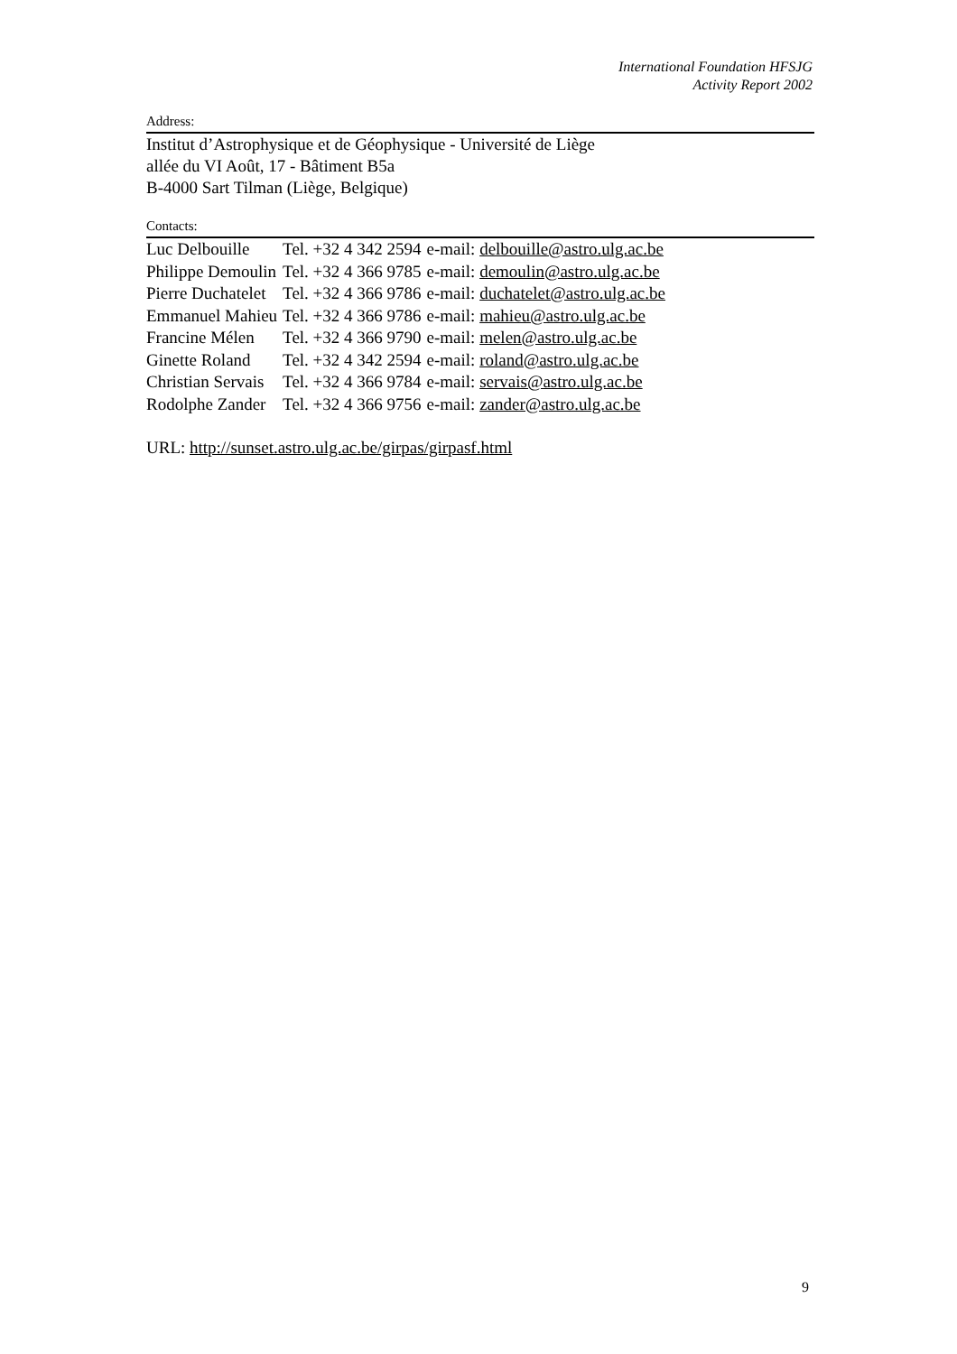International Foundation HFSJG
Activity Report 2002
Address:
Institut d’Astrophysique et de Géophysique - Université de Liège
allée du VI Août, 17 - Bâtiment B5a
B-4000 Sart Tilman (Liège, Belgique)
Contacts:
| Luc Delbouille | Tel. +32 4 342 2594 | e-mail: delbouille@astro.ulg.ac.be |
| Philippe Demoulin | Tel. +32 4 366 9785 | e-mail: demoulin@astro.ulg.ac.be |
| Pierre Duchatelet | Tel. +32 4 366 9786 | e-mail: duchatelet@astro.ulg.ac.be |
| Emmanuel Mahieu | Tel. +32 4 366 9786 | e-mail: mahieu@astro.ulg.ac.be |
| Francine Mélen | Tel. +32 4 366 9790 | e-mail: melen@astro.ulg.ac.be |
| Ginette Roland | Tel. +32 4 342 2594 | e-mail: roland@astro.ulg.ac.be |
| Christian Servais | Tel. +32 4 366 9784 | e-mail: servais@astro.ulg.ac.be |
| Rodolphe Zander | Tel. +32 4 366 9756 | e-mail: zander@astro.ulg.ac.be |
URL: http://sunset.astro.ulg.ac.be/girpas/girpasf.html
9